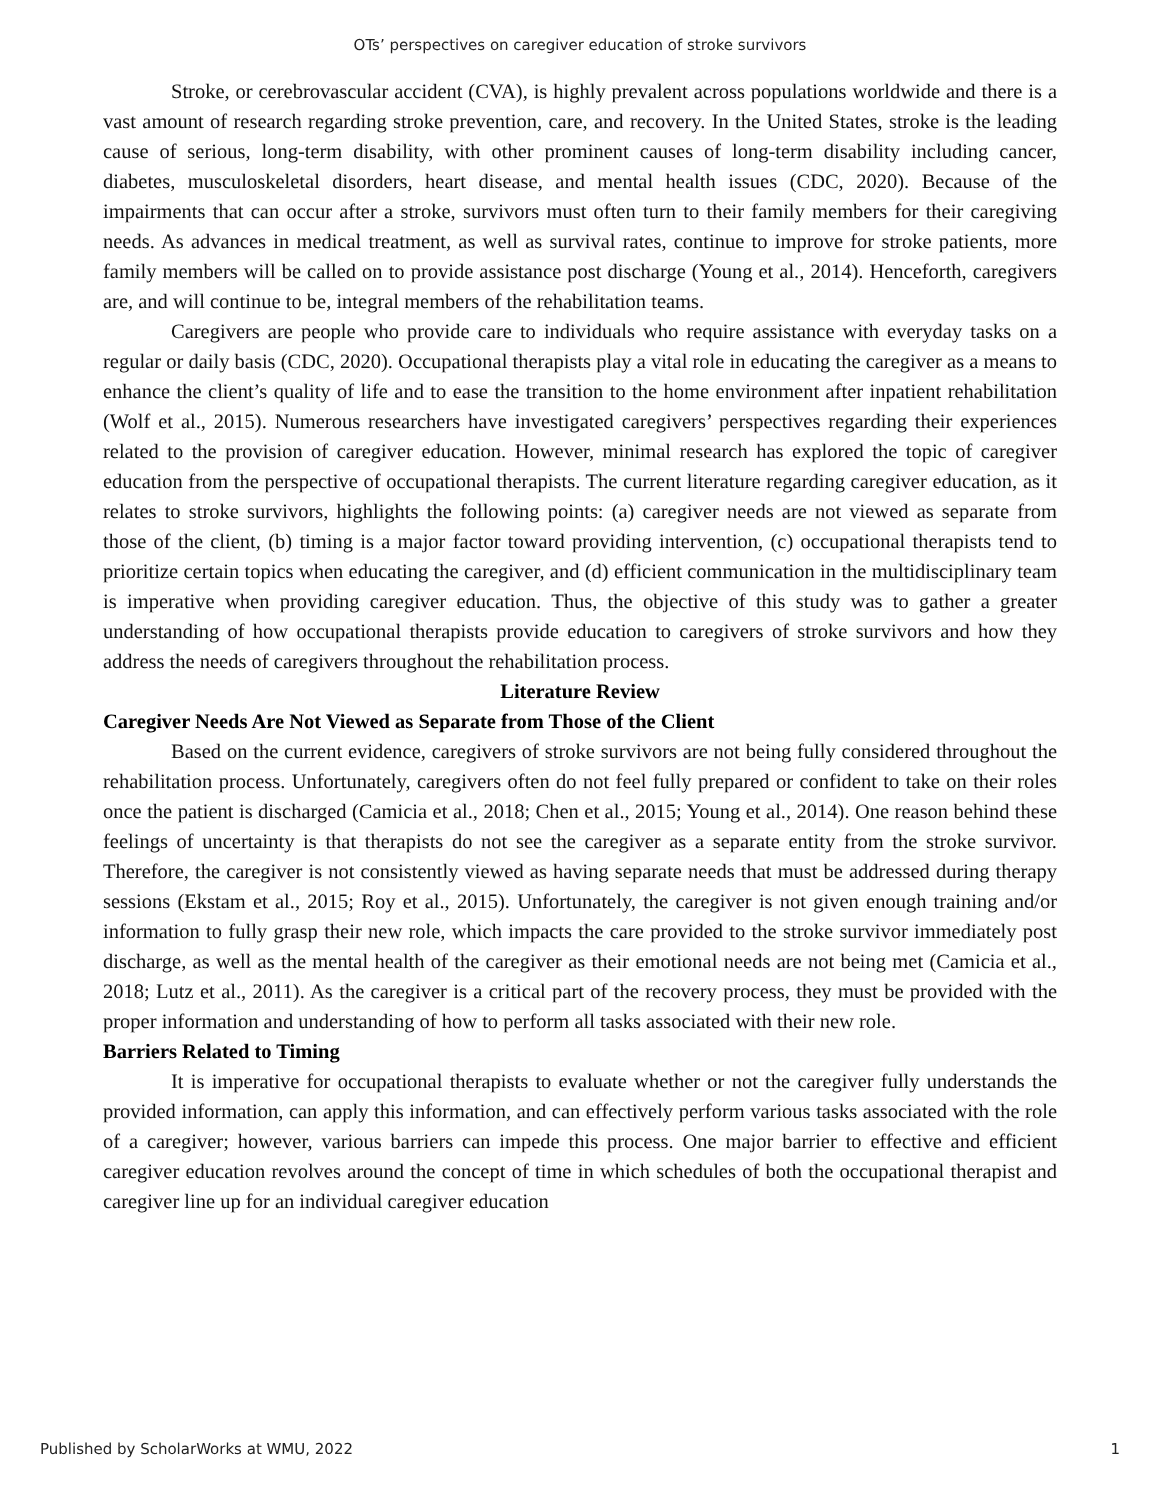OTs’ perspectives on caregiver education of stroke survivors
Stroke, or cerebrovascular accident (CVA), is highly prevalent across populations worldwide and there is a vast amount of research regarding stroke prevention, care, and recovery. In the United States, stroke is the leading cause of serious, long-term disability, with other prominent causes of long-term disability including cancer, diabetes, musculoskeletal disorders, heart disease, and mental health issues (CDC, 2020). Because of the impairments that can occur after a stroke, survivors must often turn to their family members for their caregiving needs. As advances in medical treatment, as well as survival rates, continue to improve for stroke patients, more family members will be called on to provide assistance post discharge (Young et al., 2014). Henceforth, caregivers are, and will continue to be, integral members of the rehabilitation teams.
Caregivers are people who provide care to individuals who require assistance with everyday tasks on a regular or daily basis (CDC, 2020). Occupational therapists play a vital role in educating the caregiver as a means to enhance the client’s quality of life and to ease the transition to the home environment after inpatient rehabilitation (Wolf et al., 2015). Numerous researchers have investigated caregivers’ perspectives regarding their experiences related to the provision of caregiver education. However, minimal research has explored the topic of caregiver education from the perspective of occupational therapists. The current literature regarding caregiver education, as it relates to stroke survivors, highlights the following points: (a) caregiver needs are not viewed as separate from those of the client, (b) timing is a major factor toward providing intervention, (c) occupational therapists tend to prioritize certain topics when educating the caregiver, and (d) efficient communication in the multidisciplinary team is imperative when providing caregiver education. Thus, the objective of this study was to gather a greater understanding of how occupational therapists provide education to caregivers of stroke survivors and how they address the needs of caregivers throughout the rehabilitation process.
Literature Review
Caregiver Needs Are Not Viewed as Separate from Those of the Client
Based on the current evidence, caregivers of stroke survivors are not being fully considered throughout the rehabilitation process. Unfortunately, caregivers often do not feel fully prepared or confident to take on their roles once the patient is discharged (Camicia et al., 2018; Chen et al., 2015; Young et al., 2014). One reason behind these feelings of uncertainty is that therapists do not see the caregiver as a separate entity from the stroke survivor. Therefore, the caregiver is not consistently viewed as having separate needs that must be addressed during therapy sessions (Ekstam et al., 2015; Roy et al., 2015). Unfortunately, the caregiver is not given enough training and/or information to fully grasp their new role, which impacts the care provided to the stroke survivor immediately post discharge, as well as the mental health of the caregiver as their emotional needs are not being met (Camicia et al., 2018; Lutz et al., 2011). As the caregiver is a critical part of the recovery process, they must be provided with the proper information and understanding of how to perform all tasks associated with their new role.
Barriers Related to Timing
It is imperative for occupational therapists to evaluate whether or not the caregiver fully understands the provided information, can apply this information, and can effectively perform various tasks associated with the role of a caregiver; however, various barriers can impede this process. One major barrier to effective and efficient caregiver education revolves around the concept of time in which schedules of both the occupational therapist and caregiver line up for an individual caregiver education
Published by ScholarWorks at WMU, 2022 1